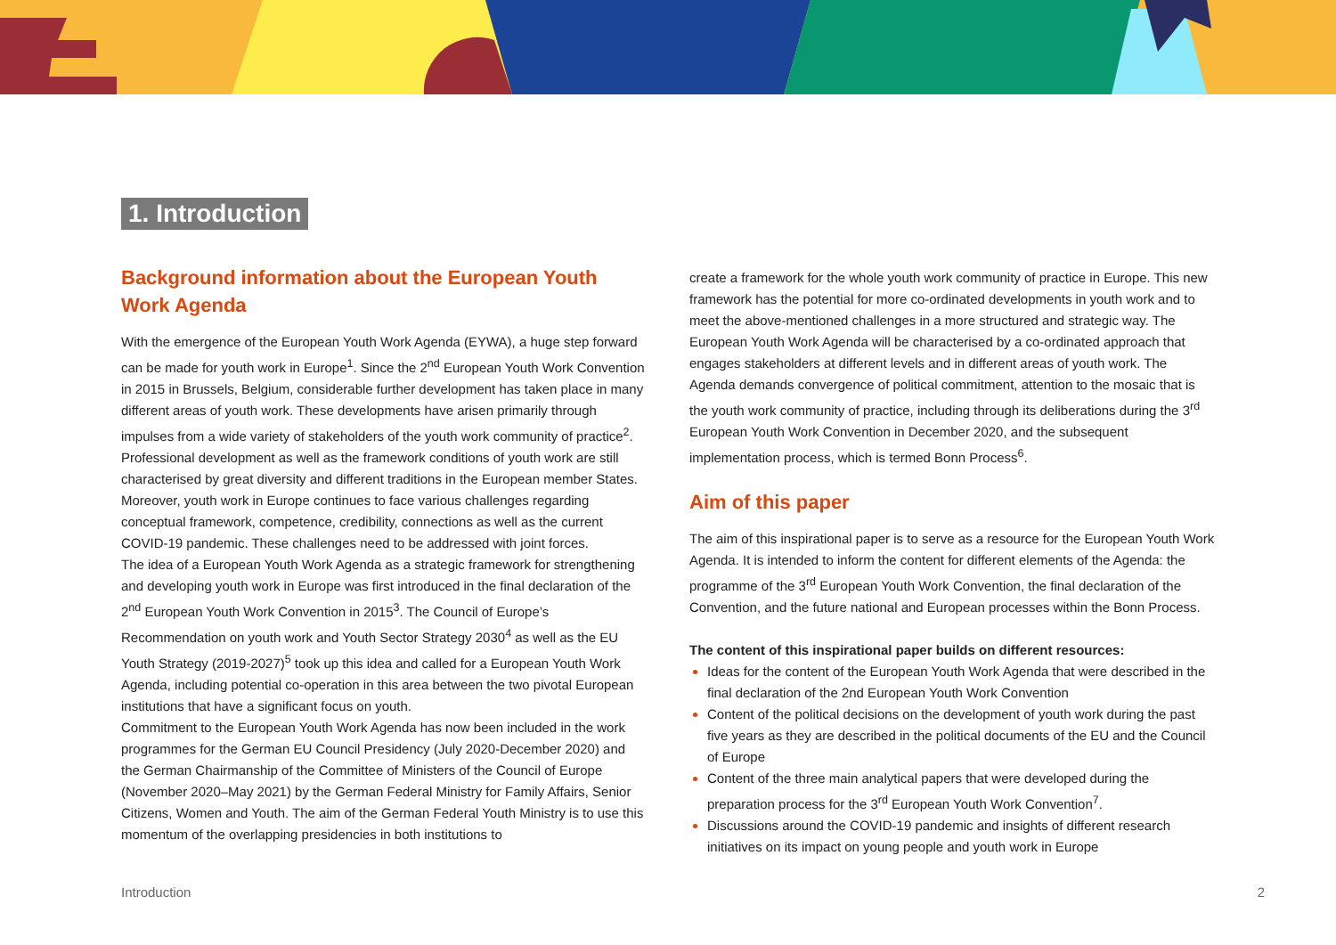1. Introduction
Background information about the European Youth Work Agenda
With the emergence of the European Youth Work Agenda (EYWA), a huge step forward can be made for youth work in Europe<sup>1</sup>. Since the 2<sup>nd</sup> European Youth Work Convention in 2015 in Brussels, Belgium, considerable further development has taken place in many different areas of youth work. These developments have arisen primarily through impulses from a wide variety of stakeholders of the youth work community of practice<sup>2</sup>. Professional development as well as the framework conditions of youth work are still characterised by great diversity and different traditions in the European member States. Moreover, youth work in Europe continues to face various challenges regarding conceptual framework, competence, credibility, connections as well as the current COVID-19 pandemic. These challenges need to be addressed with joint forces.
The idea of a European Youth Work Agenda as a strategic framework for strengthening and developing youth work in Europe was first introduced in the final declaration of the 2<sup>nd</sup> European Youth Work Convention in 2015<sup>3</sup>. The Council of Europe’s Recommendation on youth work and Youth Sector Strategy 2030<sup>4</sup> as well as the EU Youth Strategy (2019-2027)<sup>5</sup> took up this idea and called for a European Youth Work Agenda, including potential co-operation in this area between the two pivotal European institutions that have a significant focus on youth.
Commitment to the European Youth Work Agenda has now been included in the work programmes for the German EU Council Presidency (July 2020-December 2020) and the German Chairmanship of the Committee of Ministers of the Council of Europe (November 2020–May 2021) by the German Federal Ministry for Family Affairs, Senior Citizens, Women and Youth. The aim of the German Federal Youth Ministry is to use this momentum of the overlapping presidencies in both institutions to
create a framework for the whole youth work community of practice in Europe. This new framework has the potential for more co-ordinated developments in youth work and to meet the above-mentioned challenges in a more structured and strategic way. The European Youth Work Agenda will be characterised by a co-ordinated approach that engages stakeholders at different levels and in different areas of youth work. The Agenda demands convergence of political commitment, attention to the mosaic that is the youth work community of practice, including through its deliberations during the 3<sup>rd</sup> European Youth Work Convention in December 2020, and the subsequent implementation process, which is termed Bonn Process<sup>6</sup>.
Aim of this paper
The aim of this inspirational paper is to serve as a resource for the European Youth Work Agenda. It is intended to inform the content for different elements of the Agenda: the programme of the 3<sup>rd</sup> European Youth Work Convention, the final declaration of the Convention, and the future national and European processes within the Bonn Process.
The content of this inspirational paper builds on different resources:
Ideas for the content of the European Youth Work Agenda that were described in the final declaration of the 2nd European Youth Work Convention
Content of the political decisions on the development of youth work during the past five years as they are described in the political documents of the EU and the Council of Europe
Content of the three main analytical papers that were developed during the preparation process for the 3<sup>rd</sup> European Youth Work Convention<sup>7</sup>.
Discussions around the COVID-19 pandemic and insights of different research initiatives on its impact on young people and youth work in Europe
Introduction 2